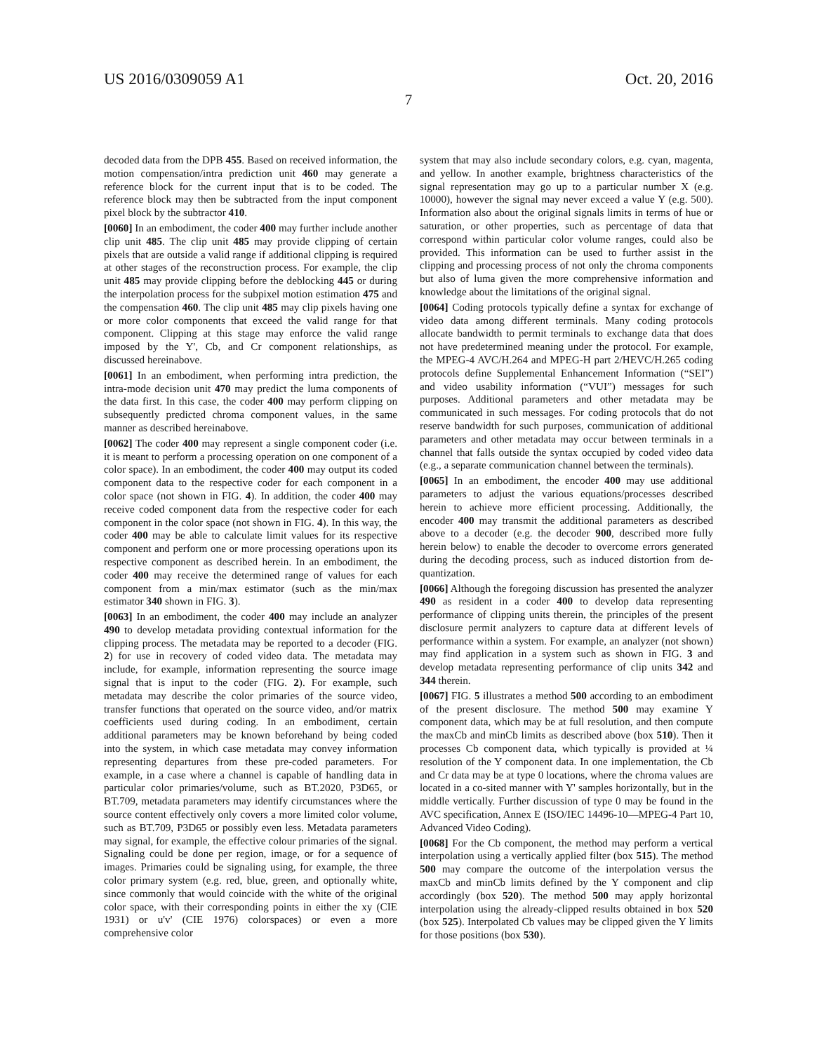US 2016/0309059 A1 Oct. 20, 2016
7
decoded data from the DPB 455. Based on received information, the motion compensation/intra prediction unit 460 may generate a reference block for the current input that is to be coded. The reference block may then be subtracted from the input component pixel block by the subtractor 410.
[0060] In an embodiment, the coder 400 may further include another clip unit 485. The clip unit 485 may provide clipping of certain pixels that are outside a valid range if additional clipping is required at other stages of the reconstruction process. For example, the clip unit 485 may provide clipping before the deblocking 445 or during the interpolation process for the subpixel motion estimation 475 and the compensation 460. The clip unit 485 may clip pixels having one or more color components that exceed the valid range for that component. Clipping at this stage may enforce the valid range imposed by the Y', Cb, and Cr component relationships, as discussed hereinabove.
[0061] In an embodiment, when performing intra prediction, the intra-mode decision unit 470 may predict the luma components of the data first. In this case, the coder 400 may perform clipping on subsequently predicted chroma component values, in the same manner as described hereinabove.
[0062] The coder 400 may represent a single component coder (i.e. it is meant to perform a processing operation on one component of a color space). In an embodiment, the coder 400 may output its coded component data to the respective coder for each component in a color space (not shown in FIG. 4). In addition, the coder 400 may receive coded component data from the respective coder for each component in the color space (not shown in FIG. 4). In this way, the coder 400 may be able to calculate limit values for its respective component and perform one or more processing operations upon its respective component as described herein. In an embodiment, the coder 400 may receive the determined range of values for each component from a min/max estimator (such as the min/max estimator 340 shown in FIG. 3).
[0063] In an embodiment, the coder 400 may include an analyzer 490 to develop metadata providing contextual information for the clipping process. The metadata may be reported to a decoder (FIG. 2) for use in recovery of coded video data. The metadata may include, for example, information representing the source image signal that is input to the coder (FIG. 2). For example, such metadata may describe the color primaries of the source video, transfer functions that operated on the source video, and/or matrix coefficients used during coding. In an embodiment, certain additional parameters may be known beforehand by being coded into the system, in which case metadata may convey information representing departures from these pre-coded parameters. For example, in a case where a channel is capable of handling data in particular color primaries/volume, such as BT.2020, P3D65, or BT.709, metadata parameters may identify circumstances where the source content effectively only covers a more limited color volume, such as BT.709, P3D65 or possibly even less. Metadata parameters may signal, for example, the effective colour primaries of the signal. Signaling could be done per region, image, or for a sequence of images. Primaries could be signaling using, for example, the three color primary system (e.g. red, blue, green, and optionally white, since commonly that would coincide with the white of the original color space, with their corresponding points in either the xy (CIE 1931) or u'v' (CIE 1976) colorspaces) or even a more comprehensive color
system that may also include secondary colors, e.g. cyan, magenta, and yellow. In another example, brightness characteristics of the signal representation may go up to a particular number X (e.g. 10000), however the signal may never exceed a value Y (e.g. 500). Information also about the original signals limits in terms of hue or saturation, or other properties, such as percentage of data that correspond within particular color volume ranges, could also be provided. This information can be used to further assist in the clipping and processing process of not only the chroma components but also of luma given the more comprehensive information and knowledge about the limitations of the original signal.
[0064] Coding protocols typically define a syntax for exchange of video data among different terminals. Many coding protocols allocate bandwidth to permit terminals to exchange data that does not have predetermined meaning under the protocol. For example, the MPEG-4 AVC/H.264 and MPEG-H part 2/HEVC/H.265 coding protocols define Supplemental Enhancement Information (“SEI”) and video usability information (“VUI”) messages for such purposes. Additional parameters and other metadata may be communicated in such messages. For coding protocols that do not reserve bandwidth for such purposes, communication of additional parameters and other metadata may occur between terminals in a channel that falls outside the syntax occupied by coded video data (e.g., a separate communication channel between the terminals).
[0065] In an embodiment, the encoder 400 may use additional parameters to adjust the various equations/processes described herein to achieve more efficient processing. Additionally, the encoder 400 may transmit the additional parameters as described above to a decoder (e.g. the decoder 900, described more fully herein below) to enable the decoder to overcome errors generated during the decoding process, such as induced distortion from de-quantization.
[0066] Although the foregoing discussion has presented the analyzer 490 as resident in a coder 400 to develop data representing performance of clipping units therein, the principles of the present disclosure permit analyzers to capture data at different levels of performance within a system. For example, an analyzer (not shown) may find application in a system such as shown in FIG. 3 and develop metadata representing performance of clip units 342 and 344 therein.
[0067] FIG. 5 illustrates a method 500 according to an embodiment of the present disclosure. The method 500 may examine Y component data, which may be at full resolution, and then compute the maxCb and minCb limits as described above (box 510). Then it processes Cb component data, which typically is provided at ¼ resolution of the Y component data. In one implementation, the Cb and Cr data may be at type 0 locations, where the chroma values are located in a co-sited manner with Y' samples horizontally, but in the middle vertically. Further discussion of type 0 may be found in the AVC specification, Annex E (ISO/IEC 14496-10—MPEG-4 Part 10, Advanced Video Coding).
[0068] For the Cb component, the method may perform a vertical interpolation using a vertically applied filter (box 515). The method 500 may compare the outcome of the interpolation versus the maxCb and minCb limits defined by the Y component and clip accordingly (box 520). The method 500 may apply horizontal interpolation using the already-clipped results obtained in box 520 (box 525). Interpolated Cb values may be clipped given the Y limits for those positions (box 530).